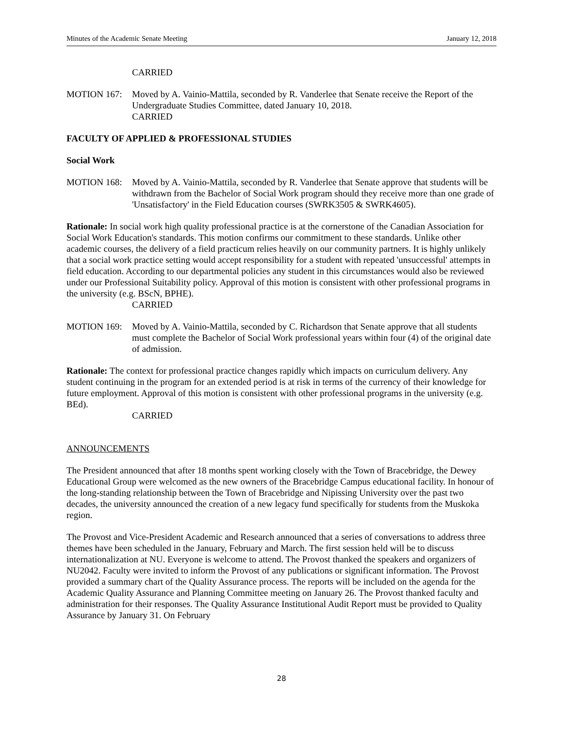Minutes of the Academic Senate Meeting January 12, 2018
CARRIED
MOTION 167: Moved by A. Vainio-Mattila, seconded by R. Vanderlee that Senate receive the Report of the Undergraduate Studies Committee, dated January 10, 2018.
CARRIED
FACULTY OF APPLIED & PROFESSIONAL STUDIES
Social Work
MOTION 168: Moved by A. Vainio-Mattila, seconded by R. Vanderlee that Senate approve that students will be withdrawn from the Bachelor of Social Work program should they receive more than one grade of 'Unsatisfactory' in the Field Education courses (SWRK3505 & SWRK4605).
Rationale: In social work high quality professional practice is at the cornerstone of the Canadian Association for Social Work Education's standards. This motion confirms our commitment to these standards. Unlike other academic courses, the delivery of a field practicum relies heavily on our community partners. It is highly unlikely that a social work practice setting would accept responsibility for a student with repeated 'unsuccessful' attempts in field education. According to our departmental policies any student in this circumstances would also be reviewed under our Professional Suitability policy. Approval of this motion is consistent with other professional programs in the university (e.g. BScN, BPHE).
CARRIED
MOTION 169: Moved by A. Vainio-Mattila, seconded by C. Richardson that Senate approve that all students must complete the Bachelor of Social Work professional years within four (4) of the original date of admission.
Rationale: The context for professional practice changes rapidly which impacts on curriculum delivery. Any student continuing in the program for an extended period is at risk in terms of the currency of their knowledge for future employment. Approval of this motion is consistent with other professional programs in the university (e.g. BEd).
CARRIED
ANNOUNCEMENTS
The President announced that after 18 months spent working closely with the Town of Bracebridge, the Dewey Educational Group were welcomed as the new owners of the Bracebridge Campus educational facility. In honour of the long-standing relationship between the Town of Bracebridge and Nipissing University over the past two decades, the university announced the creation of a new legacy fund specifically for students from the Muskoka region.
The Provost and Vice-President Academic and Research announced that a series of conversations to address three themes have been scheduled in the January, February and March. The first session held will be to discuss internationalization at NU. Everyone is welcome to attend. The Provost thanked the speakers and organizers of NU2042. Faculty were invited to inform the Provost of any publications or significant information. The Provost provided a summary chart of the Quality Assurance process. The reports will be included on the agenda for the Academic Quality Assurance and Planning Committee meeting on January 26. The Provost thanked faculty and administration for their responses. The Quality Assurance Institutional Audit Report must be provided to Quality Assurance by January 31. On February
28